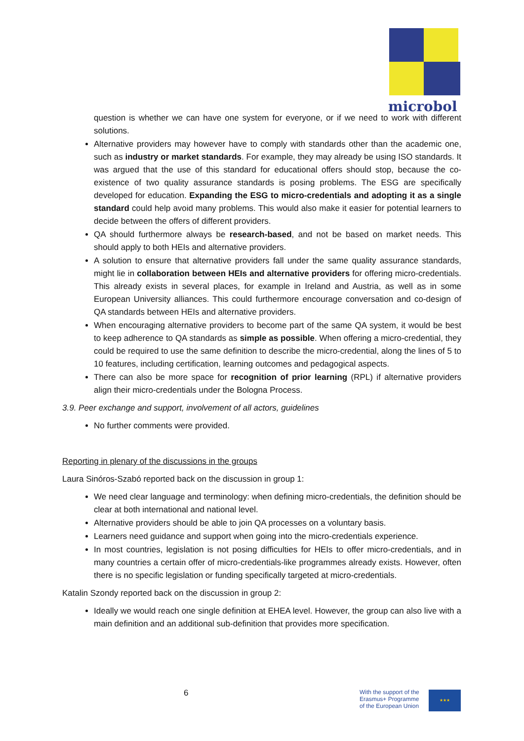microbol
question is whether we can have one system for everyone, or if we need to work with different solutions.
Alternative providers may however have to comply with standards other than the academic one, such as industry or market standards. For example, they may already be using ISO standards. It was argued that the use of this standard for educational offers should stop, because the co-existence of two quality assurance standards is posing problems. The ESG are specifically developed for education. Expanding the ESG to micro-credentials and adopting it as a single standard could help avoid many problems. This would also make it easier for potential learners to decide between the offers of different providers.
QA should furthermore always be research-based, and not be based on market needs. This should apply to both HEIs and alternative providers.
A solution to ensure that alternative providers fall under the same quality assurance standards, might lie in collaboration between HEIs and alternative providers for offering micro-credentials. This already exists in several places, for example in Ireland and Austria, as well as in some European University alliances. This could furthermore encourage conversation and co-design of QA standards between HEIs and alternative providers.
When encouraging alternative providers to become part of the same QA system, it would be best to keep adherence to QA standards as simple as possible. When offering a micro-credential, they could be required to use the same definition to describe the micro-credential, along the lines of 5 to 10 features, including certification, learning outcomes and pedagogical aspects.
There can also be more space for recognition of prior learning (RPL) if alternative providers align their micro-credentials under the Bologna Process.
3.9. Peer exchange and support, involvement of all actors, guidelines
No further comments were provided.
Reporting in plenary of the discussions in the groups
Laura Sinóros-Szabó reported back on the discussion in group 1:
We need clear language and terminology: when defining micro-credentials, the definition should be clear at both international and national level.
Alternative providers should be able to join QA processes on a voluntary basis.
Learners need guidance and support when going into the micro-credentials experience.
In most countries, legislation is not posing difficulties for HEIs to offer micro-credentials, and in many countries a certain offer of micro-credentials-like programmes already exists. However, often there is no specific legislation or funding specifically targeted at micro-credentials.
Katalin Szondy reported back on the discussion in group 2:
Ideally we would reach one single definition at EHEA level. However, the group can also live with a main definition and an additional sub-definition that provides more specification.
6
With the support of the
Erasmus+ Programme
of the European Union
★★★